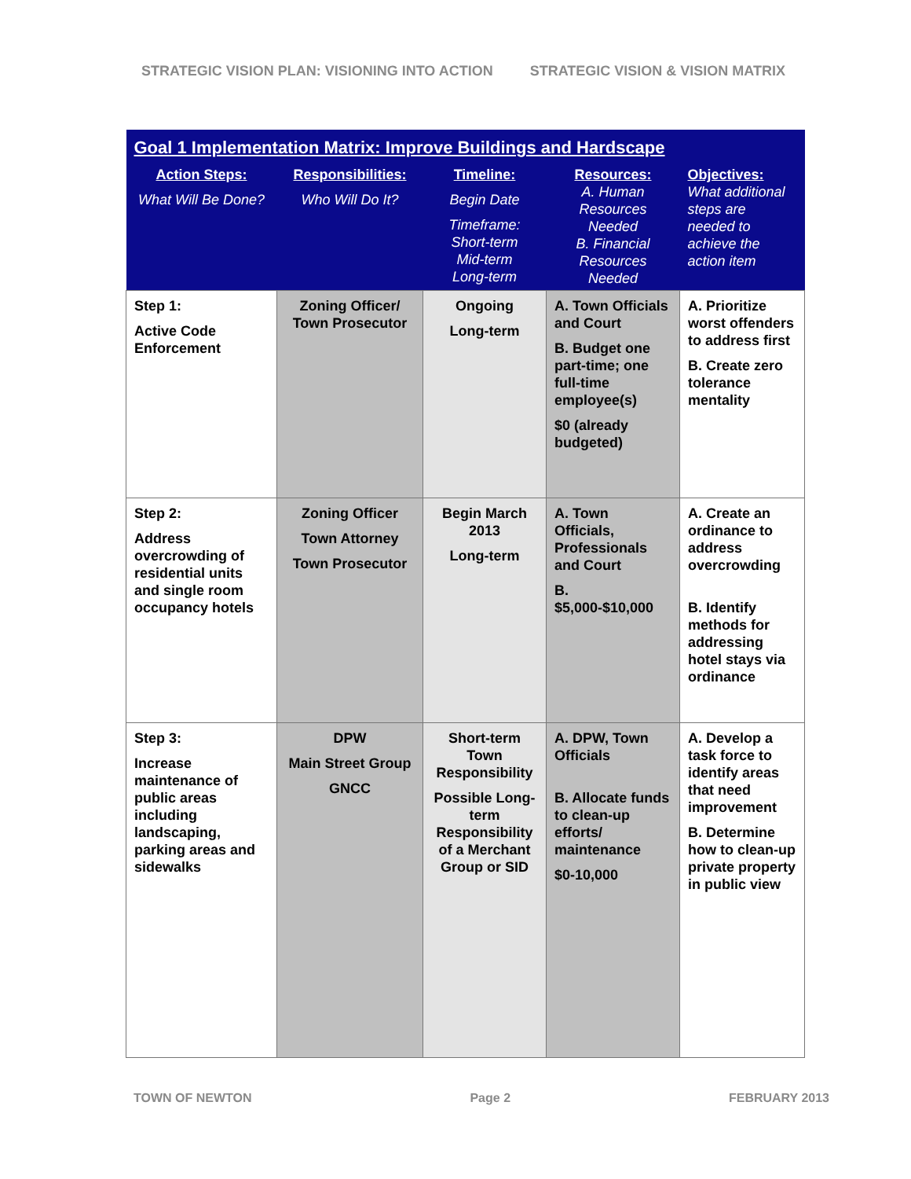STRATEGIC VISION PLAN: VISIONING INTO ACTION STRATEGIC VISION & VISION MATRIX
| Goal 1 Implementation Matrix: Improve Buildings and Hardscape | | | | |
| --- | --- | --- | --- | --- |
| Action Steps: What Will Be Done? | Responsibilities: Who Will Do It? | Timeline: Begin Date Timeframe: Short-term Mid-term Long-term | Resources: A. Human Resources Needed B. Financial Resources Needed | Objectives: What additional steps are needed to achieve the action item |
| Step 1: Active Code Enforcement | Zoning Officer/ Town Prosecutor | Ongoing Long-term | A. Town Officials and Court B. Budget one part-time; one full-time employee(s) $0 (already budgeted) | A. Prioritize worst offenders to address first B. Create zero tolerance mentality |
| Step 2: Address overcrowding of residential units and single room occupancy hotels | Zoning Officer Town Attorney Town Prosecutor | Begin March 2013 Long-term | A. Town Officials, Professionals and Court B. $5,000-$10,000 | A. Create an ordinance to address overcrowding B. Identify methods for addressing hotel stays via ordinance |
| Step 3: Increase maintenance of public areas including landscaping, parking areas and sidewalks | DPW Main Street Group GNCC | Short-term Town Responsibility Possible Long-term Responsibility of a Merchant Group or SID | A. DPW, Town Officials B. Allocate funds to clean-up efforts/ maintenance $0-10,000 | A. Develop a task force to identify areas that need improvement B. Determine how to clean-up private property in public view |
TOWN OF NEWTON Page 2 FEBRUARY 2013